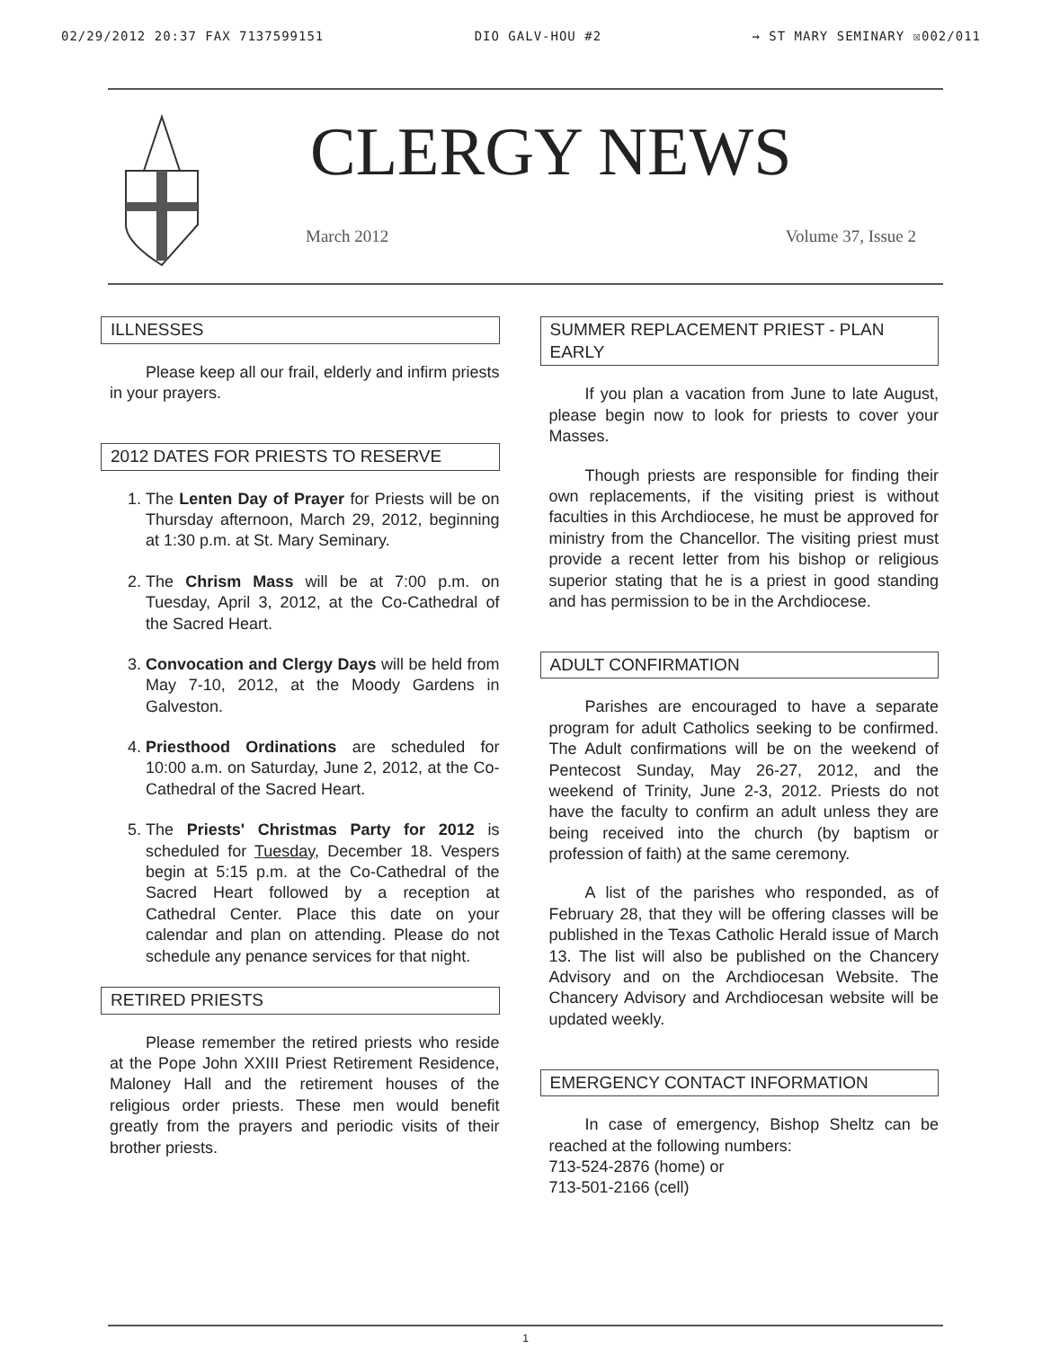02/29/2012 20:37 FAX 7137599151 DIO GALV-HOU #2 → ST MARY SEMINARY ☒002/011
CLERGY NEWS
March 2012 Volume 37, Issue 2
ILLNESSES
Please keep all our frail, elderly and infirm priests in your prayers.
2012 DATES FOR PRIESTS TO RESERVE
1. The Lenten Day of Prayer for Priests will be on Thursday afternoon, March 29, 2012, beginning at 1:30 p.m. at St. Mary Seminary.
2. The Chrism Mass will be at 7:00 p.m. on Tuesday, April 3, 2012, at the Co-Cathedral of the Sacred Heart.
3. Convocation and Clergy Days will be held from May 7-10, 2012, at the Moody Gardens in Galveston.
4. Priesthood Ordinations are scheduled for 10:00 a.m. on Saturday, June 2, 2012, at the Co-Cathedral of the Sacred Heart.
5. The Priests' Christmas Party for 2012 is scheduled for Tuesday, December 18. Vespers begin at 5:15 p.m. at the Co-Cathedral of the Sacred Heart followed by a reception at Cathedral Center. Place this date on your calendar and plan on attending. Please do not schedule any penance services for that night.
RETIRED PRIESTS
Please remember the retired priests who reside at the Pope John XXIII Priest Retirement Residence, Maloney Hall and the retirement houses of the religious order priests. These men would benefit greatly from the prayers and periodic visits of their brother priests.
SUMMER REPLACEMENT PRIEST - PLAN EARLY
If you plan a vacation from June to late August, please begin now to look for priests to cover your Masses.
Though priests are responsible for finding their own replacements, if the visiting priest is without faculties in this Archdiocese, he must be approved for ministry from the Chancellor. The visiting priest must provide a recent letter from his bishop or religious superior stating that he is a priest in good standing and has permission to be in the Archdiocese.
ADULT CONFIRMATION
Parishes are encouraged to have a separate program for adult Catholics seeking to be confirmed. The Adult confirmations will be on the weekend of Pentecost Sunday, May 26-27, 2012, and the weekend of Trinity, June 2-3, 2012. Priests do not have the faculty to confirm an adult unless they are being received into the church (by baptism or profession of faith) at the same ceremony.
A list of the parishes who responded, as of February 28, that they will be offering classes will be published in the Texas Catholic Herald issue of March 13. The list will also be published on the Chancery Advisory and on the Archdiocesan Website. The Chancery Advisory and Archdiocesan website will be updated weekly.
EMERGENCY CONTACT INFORMATION
In case of emergency, Bishop Sheltz can be reached at the following numbers:
713-524-2876 (home) or
713-501-2166 (cell)
1